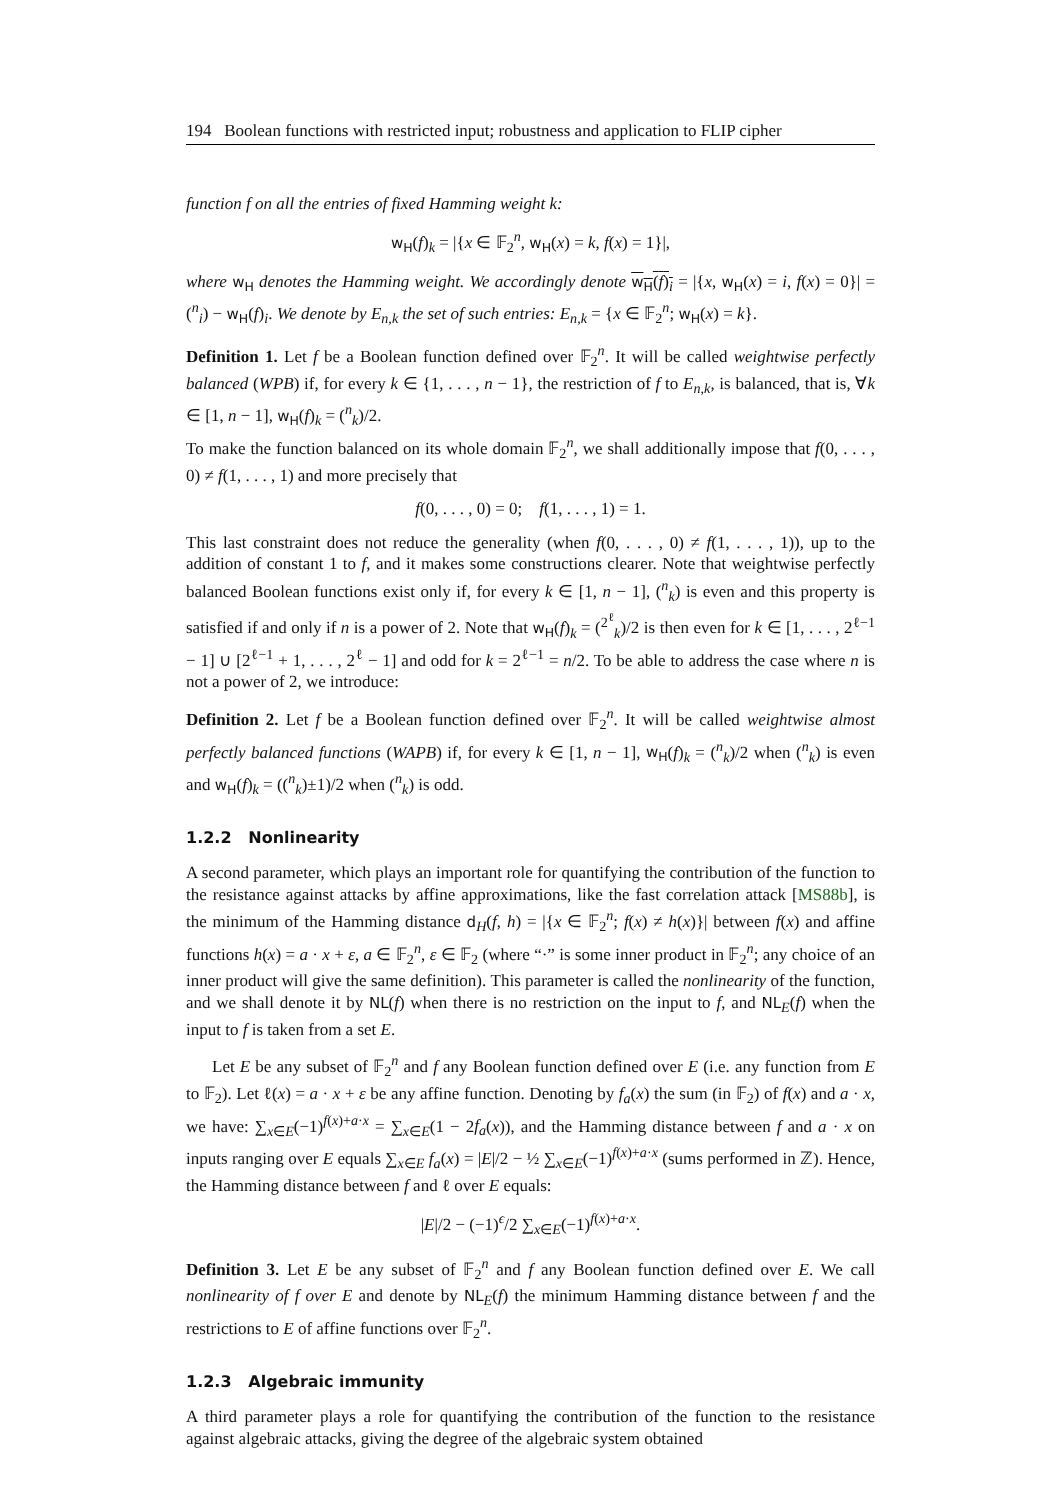194 Boolean functions with restricted input; robustness and application to FLIP cipher
function f on all the entries of fixed Hamming weight k:
w<sub>H</sub>(f)<sub>k</sub> = |{x ∈ 𝔽<sub>2</sub><sup>n</sup>, w<sub>H</sub>(x) = k, f(x) = 1}|,
where w<sub>H</sub> denotes the Hamming weight. We accordingly denote w<sub>H</sub>(f)<sub>i</sub> = |{x, w<sub>H</sub>(x) = i, f(x) = 0}| = (<sup>n</sup><sub>i</sub>) − w<sub>H</sub>(f)<sub>i</sub>. We denote by E<sub>n,k</sub> the set of such entries: E<sub>n,k</sub> = {x ∈ 𝔽<sub>2</sub><sup>n</sup>; w<sub>H</sub>(x) = k}.
Definition 1. Let f be a Boolean function defined over 𝔽<sub>2</sub><sup>n</sup>. It will be called weightwise perfectly balanced (WPB) if, for every k ∈ {1, . . . , n − 1}, the restriction of f to E<sub>n,k</sub>, is balanced, that is, ∀k ∈ [1, n − 1], w<sub>H</sub>(f)<sub>k</sub> = (<sup>n</sup><sub>k</sub>)/2.
To make the function balanced on its whole domain 𝔽<sub>2</sub><sup>n</sup>, we shall additionally impose that f(0, . . . , 0) ≠ f(1, . . . , 1) and more precisely that
f(0, . . . , 0) = 0; f(1, . . . , 1) = 1.
This last constraint does not reduce the generality (when f(0, . . . , 0) ≠ f(1, . . . , 1)), up to the addition of constant 1 to f, and it makes some constructions clearer. Note that weightwise perfectly balanced Boolean functions exist only if, for every k ∈ [1, n − 1], (<sup>n</sup><sub>k</sub>) is even and this property is satisfied if and only if n is a power of 2. Note that w<sub>H</sub>(f)<sub>k</sub> = (<sup>2<sup>ℓ</sup></sup><sub>k</sub>)/2 is then even for k ∈ [1, . . . , 2<sup>ℓ−1</sup> − 1] ∪ [2<sup>ℓ−1</sup> + 1, . . . , 2<sup>ℓ</sup> − 1] and odd for k = 2<sup>ℓ−1</sup> = n/2. To be able to address the case where n is not a power of 2, we introduce:
Definition 2. Let f be a Boolean function defined over 𝔽<sub>2</sub><sup>n</sup>. It will be called weightwise almost perfectly balanced functions (WAPB) if, for every k ∈ [1, n − 1], w<sub>H</sub>(f)<sub>k</sub> = (<sup>n</sup><sub>k</sub>)/2 when (<sup>n</sup><sub>k</sub>) is even and w<sub>H</sub>(f)<sub>k</sub> = ((<sup>n</sup><sub>k</sub>)±1)/2 when (<sup>n</sup><sub>k</sub>) is odd.
1.2.2 Nonlinearity
A second parameter, which plays an important role for quantifying the contribution of the function to the resistance against attacks by affine approximations, like the fast correlation attack [MS88b], is the minimum of the Hamming distance d<sub>H</sub>(f, h) = |{x ∈ 𝔽<sub>2</sub><sup>n</sup>; f(x) ≠ h(x)}| between f(x) and affine functions h(x) = a · x + ε, a ∈ 𝔽<sub>2</sub><sup>n</sup>, ε ∈ 𝔽<sub>2</sub> (where “·” is some inner product in 𝔽<sub>2</sub><sup>n</sup>; any choice of an inner product will give the same definition). This parameter is called the nonlinearity of the function, and we shall denote it by NL(f) when there is no restriction on the input to f, and NL<sub>E</sub>(f) when the input to f is taken from a set E.
Let E be any subset of 𝔽<sub>2</sub><sup>n</sup> and f any Boolean function defined over E (i.e. any function from E to 𝔽<sub>2</sub>). Let ℓ(x) = a · x + ε be any affine function. Denoting by f<sub>a</sub>(x) the sum (in 𝔽<sub>2</sub>) of f(x) and a · x, we have: ∑<sub>x∈E</sub>(−1)<sup>f(x)+a·x</sup> = ∑<sub>x∈E</sub>(1 − 2f<sub>a</sub>(x)), and the Hamming distance between f and a · x on inputs ranging over E equals ∑<sub>x∈E</sub> f<sub>a</sub>(x) = |E|/2 − ½ ∑<sub>x∈E</sub>(−1)<sup>f(x)+a·x</sup> (sums performed in ℤ). Hence, the Hamming distance between f and ℓ over E equals:
|E|/2 − (−1)<sup>ϵ</sup>/2 ∑<sub>x∈E</sub>(−1)<sup>f(x)+a·x</sup>.
Definition 3. Let E be any subset of 𝔽<sub>2</sub><sup>n</sup> and f any Boolean function defined over E. We call nonlinearity of f over E and denote by NL<sub>E</sub>(f) the minimum Hamming distance between f and the restrictions to E of affine functions over 𝔽<sub>2</sub><sup>n</sup>.
1.2.3 Algebraic immunity
A third parameter plays a role for quantifying the contribution of the function to the resistance against algebraic attacks, giving the degree of the algebraic system obtained